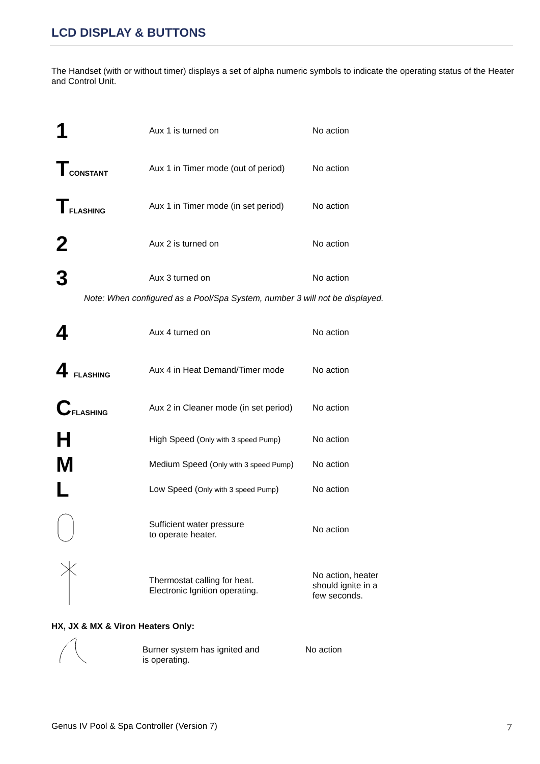LCD DISPLAY & BUTTONS
The Handset (with or without timer) displays a set of alpha numeric symbols to indicate the operating status of the Heater and Control Unit.
| 1 | Aux 1 is turned on | No action |
| T CONSTANT | Aux 1 in Timer mode (out of period) | No action |
| T FLASHING | Aux 1 in Timer mode (in set period) | No action |
| 2 | Aux 2 is turned on | No action |
| 3 | Aux 3 turned on | No action |
| Note: When configured as a Pool/Spa System, number 3 will not be displayed. | | |
| 4 | Aux 4 turned on | No action |
| 4 FLASHING | Aux 4 in Heat Demand/Timer mode | No action |
| C FLASHING | Aux 2 in Cleaner mode (in set period) | No action |
| H | High Speed ( Only with 3 speed Pump ) | No action |
| M | Medium Speed ( Only with 3 speed Pump ) | No action |
| L | Low Speed ( Only with 3 speed Pump ) | No action |
| | Sufficient water pressure to operate heater. | No action |
| | Thermostat calling for heat. Electronic Ignition operating. | No action, heater should ignite in a few seconds. |
HX, JX & MX & Viron Heaters Only:
Burner system has ignited and
is operating.
No action
Genus IV Pool & Spa Controller (Version 7) 7